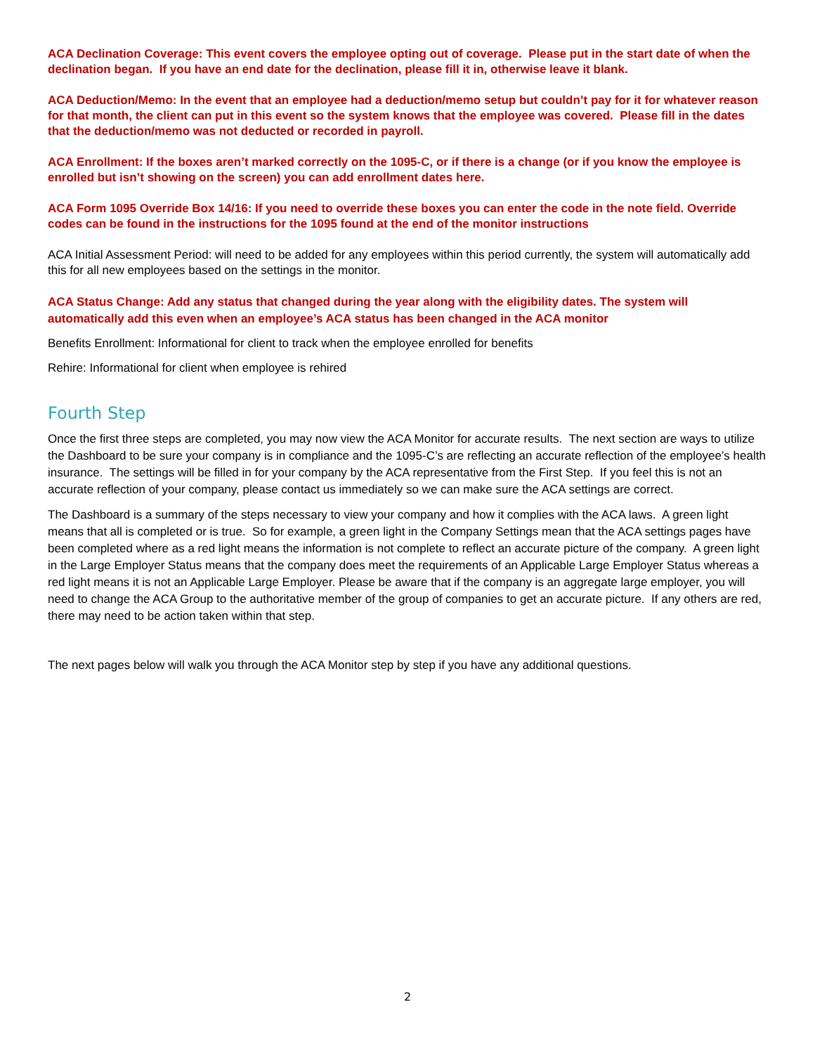ACA Declination Coverage: This event covers the employee opting out of coverage. Please put in the start date of when the declination began. If you have an end date for the declination, please fill it in, otherwise leave it blank.
ACA Deduction/Memo: In the event that an employee had a deduction/memo setup but couldn’t pay for it for whatever reason for that month, the client can put in this event so the system knows that the employee was covered. Please fill in the dates that the deduction/memo was not deducted or recorded in payroll.
ACA Enrollment: If the boxes aren’t marked correctly on the 1095-C, or if there is a change (or if you know the employee is enrolled but isn’t showing on the screen) you can add enrollment dates here.
ACA Form 1095 Override Box 14/16: If you need to override these boxes you can enter the code in the note field. Override codes can be found in the instructions for the 1095 found at the end of the monitor instructions
ACA Initial Assessment Period: will need to be added for any employees within this period currently, the system will automatically add this for all new employees based on the settings in the monitor.
ACA Status Change: Add any status that changed during the year along with the eligibility dates. The system will automatically add this even when an employee’s ACA status has been changed in the ACA monitor
Benefits Enrollment: Informational for client to track when the employee enrolled for benefits
Rehire: Informational for client when employee is rehired
Fourth Step
Once the first three steps are completed, you may now view the ACA Monitor for accurate results. The next section are ways to utilize the Dashboard to be sure your company is in compliance and the 1095-C’s are reflecting an accurate reflection of the employee’s health insurance. The settings will be filled in for your company by the ACA representative from the First Step. If you feel this is not an accurate reflection of your company, please contact us immediately so we can make sure the ACA settings are correct.
The Dashboard is a summary of the steps necessary to view your company and how it complies with the ACA laws. A green light means that all is completed or is true. So for example, a green light in the Company Settings mean that the ACA settings pages have been completed where as a red light means the information is not complete to reflect an accurate picture of the company. A green light in the Large Employer Status means that the company does meet the requirements of an Applicable Large Employer Status whereas a red light means it is not an Applicable Large Employer. Please be aware that if the company is an aggregate large employer, you will need to change the ACA Group to the authoritative member of the group of companies to get an accurate picture. If any others are red, there may need to be action taken within that step.
The next pages below will walk you through the ACA Monitor step by step if you have any additional questions.
2